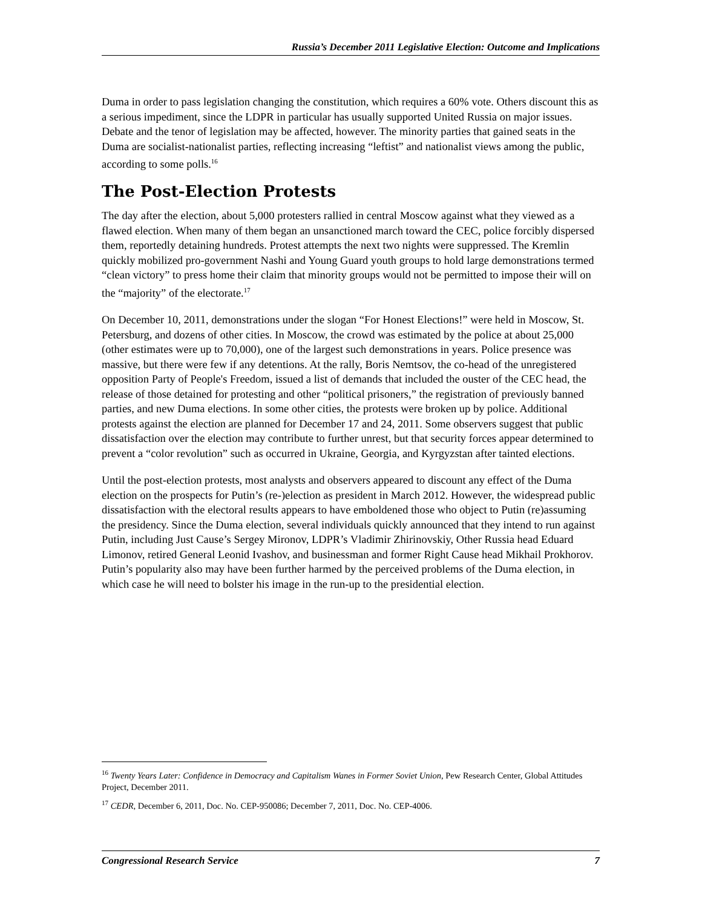Russia’s December 2011 Legislative Election: Outcome and Implications
Duma in order to pass legislation changing the constitution, which requires a 60% vote. Others discount this as a serious impediment, since the LDPR in particular has usually supported United Russia on major issues. Debate and the tenor of legislation may be affected, however. The minority parties that gained seats in the Duma are socialist-nationalist parties, reflecting increasing “leftist” and nationalist views among the public, according to some polls.<sup>16</sup>
The Post-Election Protests
The day after the election, about 5,000 protesters rallied in central Moscow against what they viewed as a flawed election. When many of them began an unsanctioned march toward the CEC, police forcibly dispersed them, reportedly detaining hundreds. Protest attempts the next two nights were suppressed. The Kremlin quickly mobilized pro-government Nashi and Young Guard youth groups to hold large demonstrations termed “clean victory” to press home their claim that minority groups would not be permitted to impose their will on the “majority” of the electorate.<sup>17</sup>
On December 10, 2011, demonstrations under the slogan “For Honest Elections!” were held in Moscow, St. Petersburg, and dozens of other cities. In Moscow, the crowd was estimated by the police at about 25,000 (other estimates were up to 70,000), one of the largest such demonstrations in years. Police presence was massive, but there were few if any detentions. At the rally, Boris Nemtsov, the co-head of the unregistered opposition Party of People's Freedom, issued a list of demands that included the ouster of the CEC head, the release of those detained for protesting and other “political prisoners,” the registration of previously banned parties, and new Duma elections. In some other cities, the protests were broken up by police. Additional protests against the election are planned for December 17 and 24, 2011. Some observers suggest that public dissatisfaction over the election may contribute to further unrest, but that security forces appear determined to prevent a “color revolution” such as occurred in Ukraine, Georgia, and Kyrgyzstan after tainted elections.
Until the post-election protests, most analysts and observers appeared to discount any effect of the Duma election on the prospects for Putin’s (re-)election as president in March 2012. However, the widespread public dissatisfaction with the electoral results appears to have emboldened those who object to Putin (re)assuming the presidency. Since the Duma election, several individuals quickly announced that they intend to run against Putin, including Just Cause’s Sergey Mironov, LDPR’s Vladimir Zhirinovskiy, Other Russia head Eduard Limonov, retired General Leonid Ivashov, and businessman and former Right Cause head Mikhail Prokhorov. Putin’s popularity also may have been further harmed by the perceived problems of the Duma election, in which case he will need to bolster his image in the run-up to the presidential election.
<sup>16</sup> Twenty Years Later: Confidence in Democracy and Capitalism Wanes in Former Soviet Union, Pew Research Center, Global Attitudes Project, December 2011.
<sup>17</sup> CEDR, December 6, 2011, Doc. No. CEP-950086; December 7, 2011, Doc. No. CEP-4006.
Congressional Research Service 7